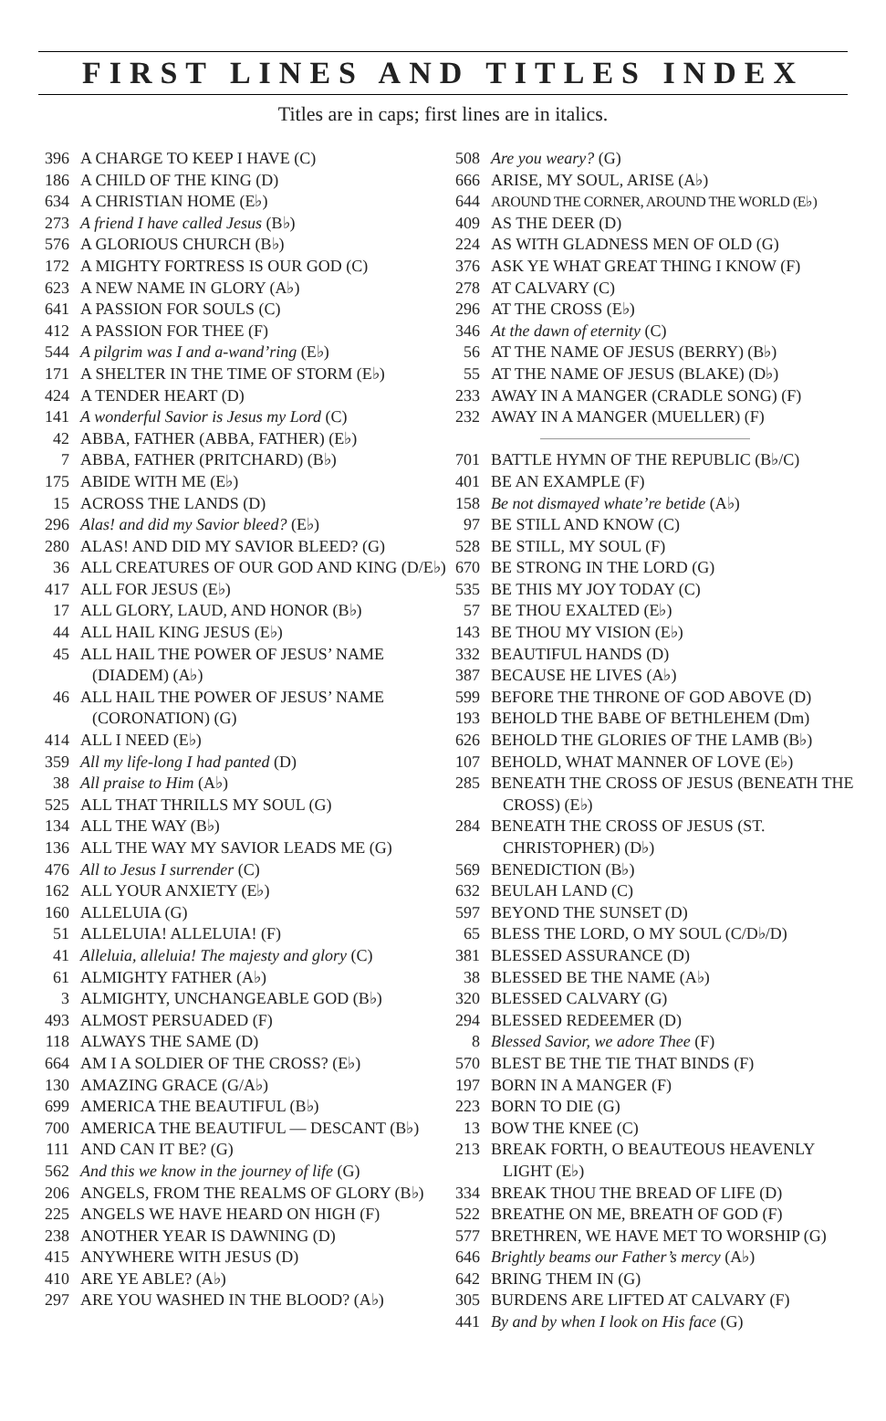FIRST LINES AND TITLES INDEX
Titles are in caps; first lines are in italics.
396 A CHARGE TO KEEP I HAVE (C)
186 A CHILD OF THE KING (D)
634 A CHRISTIAN HOME (E♭)
273 A friend I have called Jesus (B♭)
576 A GLORIOUS CHURCH (B♭)
172 A MIGHTY FORTRESS IS OUR GOD (C)
623 A NEW NAME IN GLORY (A♭)
641 A PASSION FOR SOULS (C)
412 A PASSION FOR THEE (F)
544 A pilgrim was I and a-wand’ring (E♭)
171 A SHELTER IN THE TIME OF STORM (E♭)
424 A TENDER HEART (D)
141 A wonderful Savior is Jesus my Lord (C)
42 ABBA, FATHER (ABBA, FATHER) (E♭)
7 ABBA, FATHER (PRITCHARD) (B♭)
175 ABIDE WITH ME (E♭)
15 ACROSS THE LANDS (D)
296 Alas! and did my Savior bleed? (E♭)
280 ALAS! AND DID MY SAVIOR BLEED? (G)
36 ALL CREATURES OF OUR GOD AND KING (D/E♭)
417 ALL FOR JESUS (E♭)
17 ALL GLORY, LAUD, AND HONOR (B♭)
44 ALL HAIL KING JESUS (E♭)
45 ALL HAIL THE POWER OF JESUS’ NAME (DIADEM) (A♭)
46 ALL HAIL THE POWER OF JESUS’ NAME (CORONATION) (G)
414 ALL I NEED (E♭)
359 All my life-long I had panted (D)
38 All praise to Him (A♭)
525 ALL THAT THRILLS MY SOUL (G)
134 ALL THE WAY (B♭)
136 ALL THE WAY MY SAVIOR LEADS ME (G)
476 All to Jesus I surrender (C)
162 ALL YOUR ANXIETY (E♭)
160 ALLELUIA (G)
51 ALLELUIA! ALLELUIA! (F)
41 Alleluia, alleluia! The majesty and glory (C)
61 ALMIGHTY FATHER (A♭)
3 ALMIGHTY, UNCHANGEABLE GOD (B♭)
493 ALMOST PERSUADED (F)
118 ALWAYS THE SAME (D)
664 AM I A SOLDIER OF THE CROSS? (E♭)
130 AMAZING GRACE (G/A♭)
699 AMERICA THE BEAUTIFUL (B♭)
700 AMERICA THE BEAUTIFUL — DESCANT (B♭)
111 AND CAN IT BE? (G)
562 And this we know in the journey of life (G)
206 ANGELS, FROM THE REALMS OF GLORY (B♭)
225 ANGELS WE HAVE HEARD ON HIGH (F)
238 ANOTHER YEAR IS DAWNING (D)
415 ANYWHERE WITH JESUS (D)
410 ARE YE ABLE? (A♭)
297 ARE YOU WASHED IN THE BLOOD? (A♭)
508 Are you weary? (G)
666 ARISE, MY SOUL, ARISE (A♭)
644 AROUND THE CORNER, AROUND THE WORLD (E♭)
409 AS THE DEER (D)
224 AS WITH GLADNESS MEN OF OLD (G)
376 ASK YE WHAT GREAT THING I KNOW (F)
278 AT CALVARY (C)
296 AT THE CROSS (E♭)
346 At the dawn of eternity (C)
56 AT THE NAME OF JESUS (BERRY) (B♭)
55 AT THE NAME OF JESUS (BLAKE) (D♭)
233 AWAY IN A MANGER (CRADLE SONG) (F)
232 AWAY IN A MANGER (MUELLER) (F)
701 BATTLE HYMN OF THE REPUBLIC (B♭/C)
401 BE AN EXAMPLE (F)
158 Be not dismayed whate’re betide (A♭)
97 BE STILL AND KNOW (C)
528 BE STILL, MY SOUL (F)
670 BE STRONG IN THE LORD (G)
535 BE THIS MY JOY TODAY (C)
57 BE THOU EXALTED (E♭)
143 BE THOU MY VISION (E♭)
332 BEAUTIFUL HANDS (D)
387 BECAUSE HE LIVES (A♭)
599 BEFORE THE THRONE OF GOD ABOVE (D)
193 BEHOLD THE BABE OF BETHLEHEM (Dm)
626 BEHOLD THE GLORIES OF THE LAMB (B♭)
107 BEHOLD, WHAT MANNER OF LOVE (E♭)
285 BENEATH THE CROSS OF JESUS (BENEATH THE CROSS) (E♭)
284 BENEATH THE CROSS OF JESUS (ST. CHRISTOPHER) (D♭)
569 BENEDICTION (B♭)
632 BEULAH LAND (C)
597 BEYOND THE SUNSET (D)
65 BLESS THE LORD, O MY SOUL (C/D♭/D)
381 BLESSED ASSURANCE (D)
38 BLESSED BE THE NAME (A♭)
320 BLESSED CALVARY (G)
294 BLESSED REDEEMER (D)
8 Blessed Savior, we adore Thee (F)
570 BLEST BE THE TIE THAT BINDS (F)
197 BORN IN A MANGER (F)
223 BORN TO DIE (G)
13 BOW THE KNEE (C)
213 BREAK FORTH, O BEAUTEOUS HEAVENLY LIGHT (E♭)
334 BREAK THOU THE BREAD OF LIFE (D)
522 BREATHE ON ME, BREATH OF GOD (F)
577 BRETHREN, WE HAVE MET TO WORSHIP (G)
646 Brightly beams our Father’s mercy (A♭)
642 BRING THEM IN (G)
305 BURDENS ARE LIFTED AT CALVARY (F)
441 By and by when I look on His face (G)